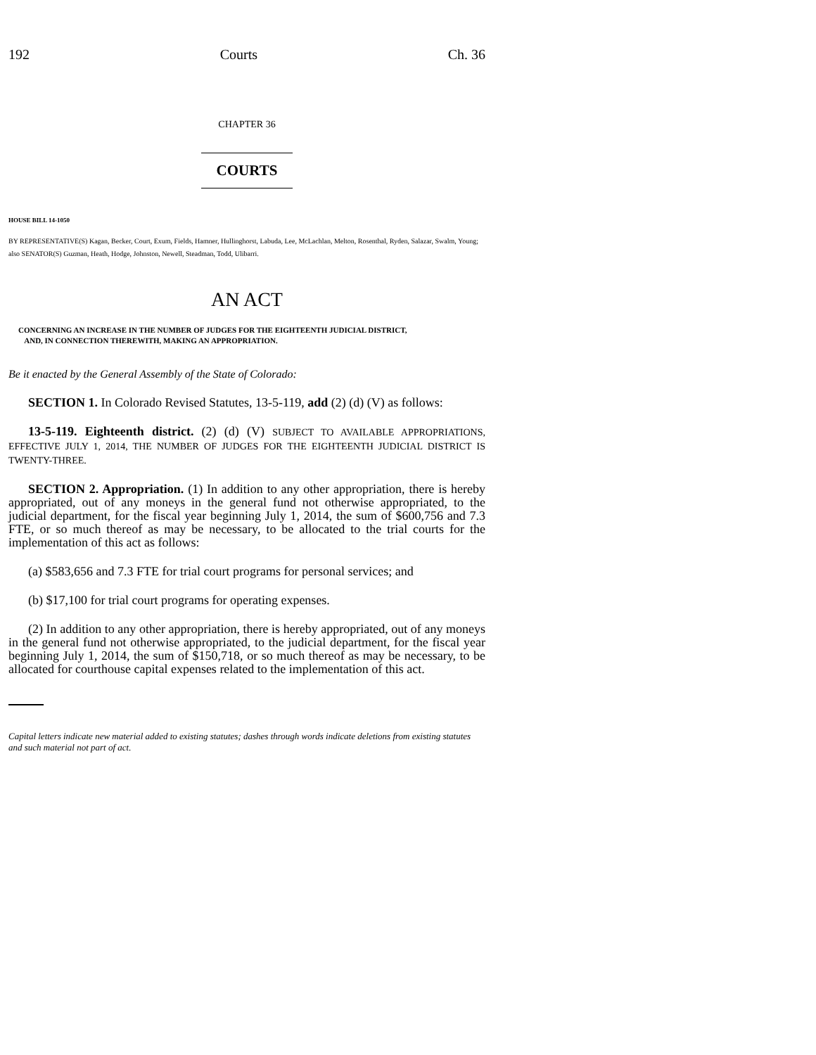192 Courts Ch. 36
CHAPTER 36
COURTS
HOUSE BILL 14-1050
BY REPRESENTATIVE(S) Kagan, Becker, Court, Exum, Fields, Hamner, Hullinghorst, Labuda, Lee, McLachlan, Melton, Rosenthal, Ryden, Salazar, Swalm, Young;
also SENATOR(S) Guzman, Heath, Hodge, Johnston, Newell, Steadman, Todd, Ulibarri.
AN ACT
CONCERNING AN INCREASE IN THE NUMBER OF JUDGES FOR THE EIGHTEENTH JUDICIAL DISTRICT,
AND, IN CONNECTION THEREWITH, MAKING AN APPROPRIATION.
Be it enacted by the General Assembly of the State of Colorado:
SECTION 1. In Colorado Revised Statutes, 13-5-119, add (2) (d) (V) as follows:
13-5-119. Eighteenth district. (2) (d) (V) SUBJECT TO AVAILABLE APPROPRIATIONS, EFFECTIVE JULY 1, 2014, THE NUMBER OF JUDGES FOR THE EIGHTEENTH JUDICIAL DISTRICT IS TWENTY-THREE.
SECTION 2. Appropriation. (1) In addition to any other appropriation, there is hereby appropriated, out of any moneys in the general fund not otherwise appropriated, to the judicial department, for the fiscal year beginning July 1, 2014, the sum of $600,756 and 7.3 FTE, or so much thereof as may be necessary, to be allocated to the trial courts for the implementation of this act as follows:
(a) $583,656 and 7.3 FTE for trial court programs for personal services; and
(b) $17,100 for trial court programs for operating expenses.
(2) In addition to any other appropriation, there is hereby appropriated, out of any moneys in the general fund not otherwise appropriated, to the judicial department, for the fiscal year beginning July 1, 2014, the sum of $150,718, or so much thereof as may be necessary, to be allocated for courthouse capital expenses related to the implementation of this act.
Capital letters indicate new material added to existing statutes; dashes through words indicate deletions from existing statutes and such material not part of act.